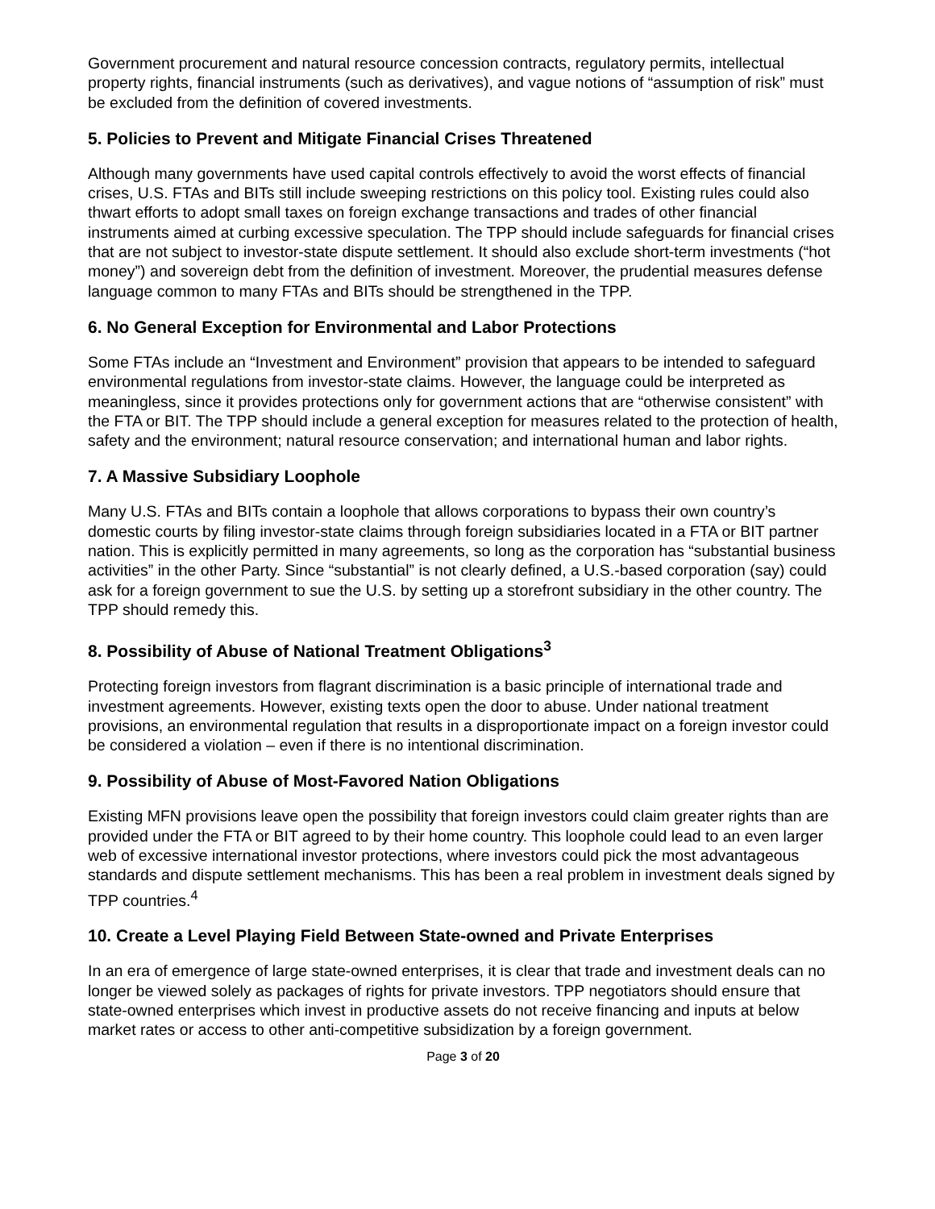Government procurement and natural resource concession contracts, regulatory permits, intellectual property rights, financial instruments (such as derivatives), and vague notions of “assumption of risk” must be excluded from the definition of covered investments.
5. Policies to Prevent and Mitigate Financial Crises Threatened
Although many governments have used capital controls effectively to avoid the worst effects of financial crises, U.S. FTAs and BITs still include sweeping restrictions on this policy tool. Existing rules could also thwart efforts to adopt small taxes on foreign exchange transactions and trades of other financial instruments aimed at curbing excessive speculation. The TPP should include safeguards for financial crises that are not subject to investor-state dispute settlement. It should also exclude short-term investments (“hot money”) and sovereign debt from the definition of investment. Moreover, the prudential measures defense language common to many FTAs and BITs should be strengthened in the TPP.
6. No General Exception for Environmental and Labor Protections
Some FTAs include an “Investment and Environment” provision that appears to be intended to safeguard environmental regulations from investor-state claims. However, the language could be interpreted as meaningless, since it provides protections only for government actions that are “otherwise consistent” with the FTA or BIT. The TPP should include a general exception for measures related to the protection of health, safety and the environment; natural resource conservation; and international human and labor rights.
7. A Massive Subsidiary Loophole
Many U.S. FTAs and BITs contain a loophole that allows corporations to bypass their own country’s domestic courts by filing investor-state claims through foreign subsidiaries located in a FTA or BIT partner nation. This is explicitly permitted in many agreements, so long as the corporation has “substantial business activities” in the other Party. Since “substantial” is not clearly defined, a U.S.-based corporation (say) could ask for a foreign government to sue the U.S. by setting up a storefront subsidiary in the other country. The TPP should remedy this.
8. Possibility of Abuse of National Treatment Obligations<sup>3</sup>
Protecting foreign investors from flagrant discrimination is a basic principle of international trade and investment agreements. However, existing texts open the door to abuse. Under national treatment provisions, an environmental regulation that results in a disproportionate impact on a foreign investor could be considered a violation – even if there is no intentional discrimination.
9. Possibility of Abuse of Most-Favored Nation Obligations
Existing MFN provisions leave open the possibility that foreign investors could claim greater rights than are provided under the FTA or BIT agreed to by their home country. This loophole could lead to an even larger web of excessive international investor protections, where investors could pick the most advantageous standards and dispute settlement mechanisms. This has been a real problem in investment deals signed by TPP countries.<sup>4</sup>
10. Create a Level Playing Field Between State-owned and Private Enterprises
In an era of emergence of large state-owned enterprises, it is clear that trade and investment deals can no longer be viewed solely as packages of rights for private investors. TPP negotiators should ensure that state-owned enterprises which invest in productive assets do not receive financing and inputs at below market rates or access to other anti-competitive subsidization by a foreign government.
Page 3 of 20